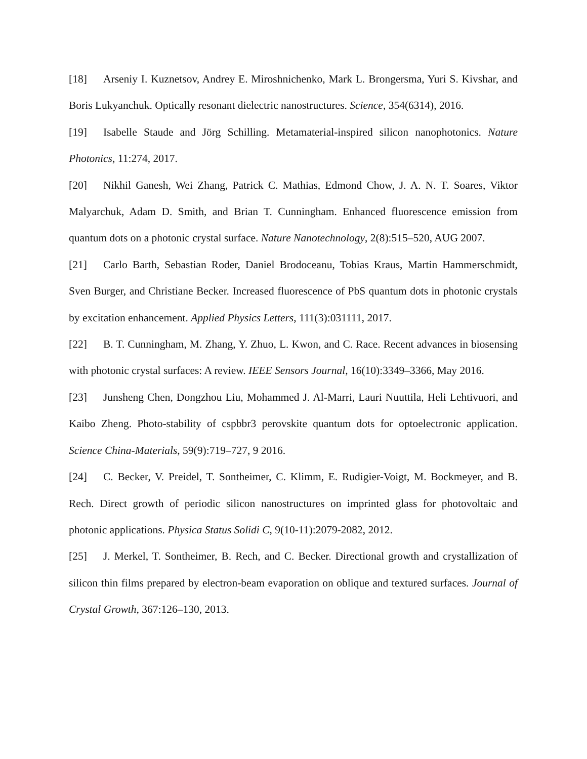[18] Arseniy I. Kuznetsov, Andrey E. Miroshnichenko, Mark L. Brongersma, Yuri S. Kivshar, and Boris Lukyanchuk. Optically resonant dielectric nanostructures. Science, 354(6314), 2016.
[19] Isabelle Staude and Jörg Schilling. Metamaterial-inspired silicon nanophotonics. Nature Photonics, 11:274, 2017.
[20] Nikhil Ganesh, Wei Zhang, Patrick C. Mathias, Edmond Chow, J. A. N. T. Soares, Viktor Malyarchuk, Adam D. Smith, and Brian T. Cunningham. Enhanced fluorescence emission from quantum dots on a photonic crystal surface. Nature Nanotechnology, 2(8):515–520, AUG 2007.
[21] Carlo Barth, Sebastian Roder, Daniel Brodoceanu, Tobias Kraus, Martin Hammerschmidt, Sven Burger, and Christiane Becker. Increased fluorescence of PbS quantum dots in photonic crystals by excitation enhancement. Applied Physics Letters, 111(3):031111, 2017.
[22] B. T. Cunningham, M. Zhang, Y. Zhuo, L. Kwon, and C. Race. Recent advances in biosensing with photonic crystal surfaces: A review. IEEE Sensors Journal, 16(10):3349–3366, May 2016.
[23] Junsheng Chen, Dongzhou Liu, Mohammed J. Al-Marri, Lauri Nuuttila, Heli Lehtivuori, and Kaibo Zheng. Photo-stability of cspbbr3 perovskite quantum dots for optoelectronic application. Science China-Materials, 59(9):719–727, 9 2016.
[24] C. Becker, V. Preidel, T. Sontheimer, C. Klimm, E. Rudigier-Voigt, M. Bockmeyer, and B. Rech. Direct growth of periodic silicon nanostructures on imprinted glass for photovoltaic and photonic applications. Physica Status Solidi C, 9(10-11):2079-2082, 2012.
[25] J. Merkel, T. Sontheimer, B. Rech, and C. Becker. Directional growth and crystallization of silicon thin films prepared by electron-beam evaporation on oblique and textured surfaces. Journal of Crystal Growth, 367:126–130, 2013.